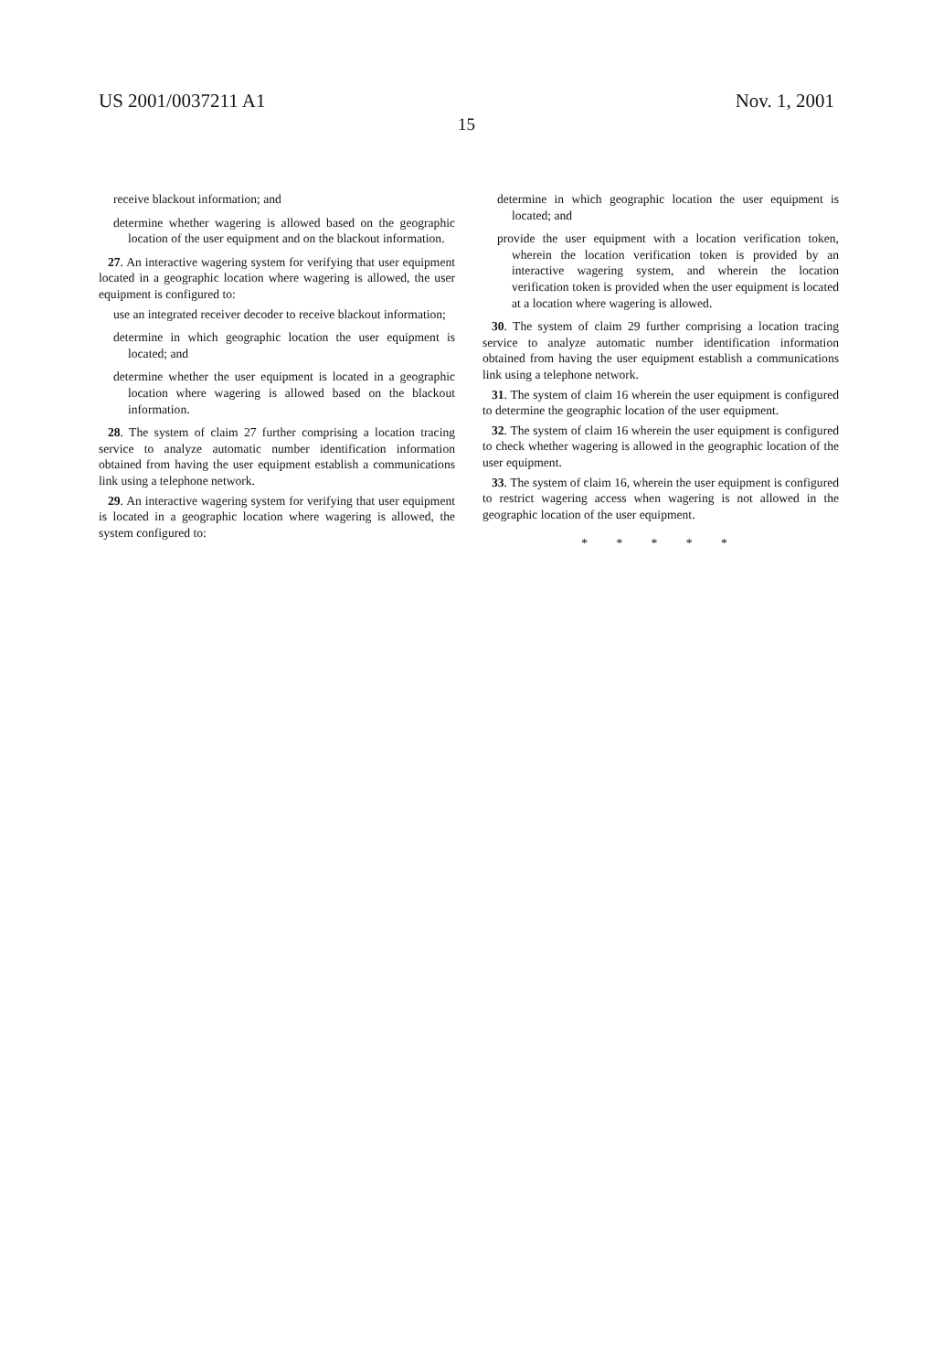US 2001/0037211 A1 Nov. 1, 2001
15
receive blackout information; and
determine whether wagering is allowed based on the geographic location of the user equipment and on the blackout information.
27. An interactive wagering system for verifying that user equipment located in a geographic location where wagering is allowed, the user equipment is configured to:
use an integrated receiver decoder to receive blackout information;
determine in which geographic location the user equipment is located; and
determine whether the user equipment is located in a geographic location where wagering is allowed based on the blackout information.
28. The system of claim 27 further comprising a location tracing service to analyze automatic number identification information obtained from having the user equipment establish a communications link using a telephone network.
29. An interactive wagering system for verifying that user equipment is located in a geographic location where wagering is allowed, the system configured to:
determine in which geographic location the user equipment is located; and
provide the user equipment with a location verification token, wherein the location verification token is provided by an interactive wagering system, and wherein the location verification token is provided when the user equipment is located at a location where wagering is allowed.
30. The system of claim 29 further comprising a location tracing service to analyze automatic number identification information obtained from having the user equipment establish a communications link using a telephone network.
31. The system of claim 16 wherein the user equipment is configured to determine the geographic location of the user equipment.
32. The system of claim 16 wherein the user equipment is configured to check whether wagering is allowed in the geographic location of the user equipment.
33. The system of claim 16, wherein the user equipment is configured to restrict wagering access when wagering is not allowed in the geographic location of the user equipment.
* * * * *